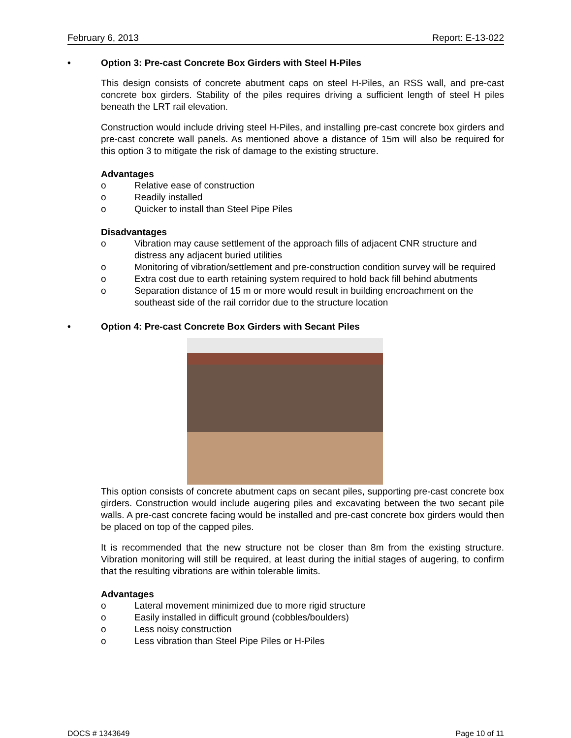February 6, 2013 Report: E-13-022
• Option 3: Pre-cast Concrete Box Girders with Steel H-Piles
This design consists of concrete abutment caps on steel H-Piles, an RSS wall, and pre-cast concrete box girders. Stability of the piles requires driving a sufficient length of steel H piles beneath the LRT rail elevation.
Construction would include driving steel H-Piles, and installing pre-cast concrete box girders and pre-cast concrete wall panels. As mentioned above a distance of 15m will also be required for this option 3 to mitigate the risk of damage to the existing structure.
Advantages
o Relative ease of construction
o Readily installed
o Quicker to install than Steel Pipe Piles
Disadvantages
o Vibration may cause settlement of the approach fills of adjacent CNR structure and distress any adjacent buried utilities
o Monitoring of vibration/settlement and pre-construction condition survey will be required
o Extra cost due to earth retaining system required to hold back fill behind abutments
o Separation distance of 15 m or more would result in building encroachment on the southeast side of the rail corridor due to the structure location
• Option 4: Pre-cast Concrete Box Girders with Secant Piles
This option consists of concrete abutment caps on secant piles, supporting pre-cast concrete box girders. Construction would include augering piles and excavating between the two secant pile walls. A pre-cast concrete facing would be installed and pre-cast concrete box girders would then be placed on top of the capped piles.
It is recommended that the new structure not be closer than 8m from the existing structure. Vibration monitoring will still be required, at least during the initial stages of augering, to confirm that the resulting vibrations are within tolerable limits.
Advantages
o Lateral movement minimized due to more rigid structure
o Easily installed in difficult ground (cobbles/boulders)
o Less noisy construction
o Less vibration than Steel Pipe Piles or H-Piles
DOCS # 1343649 Page 10 of 11